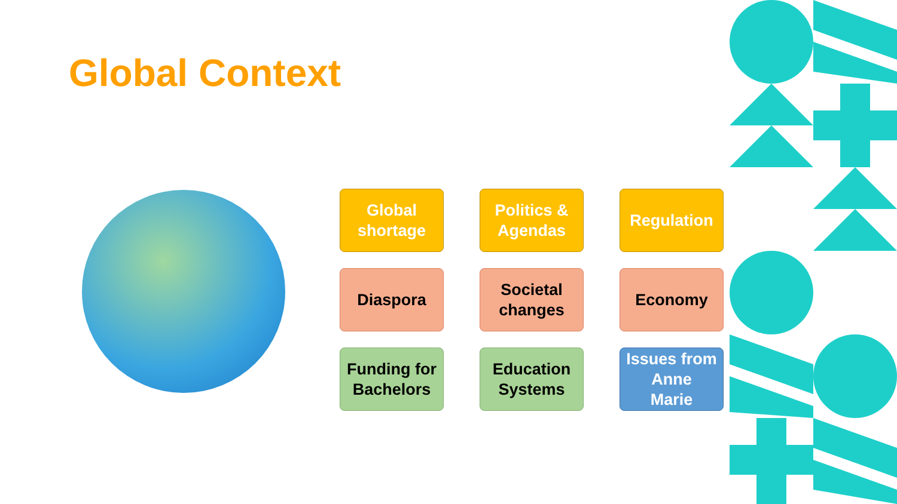Global Context
Global
shortage
Politics &
Agendas
Regulation
Diaspora
Societal
changes
Economy
Funding for
Bachelors
Education
Systems
Issues from
Anne
Marie